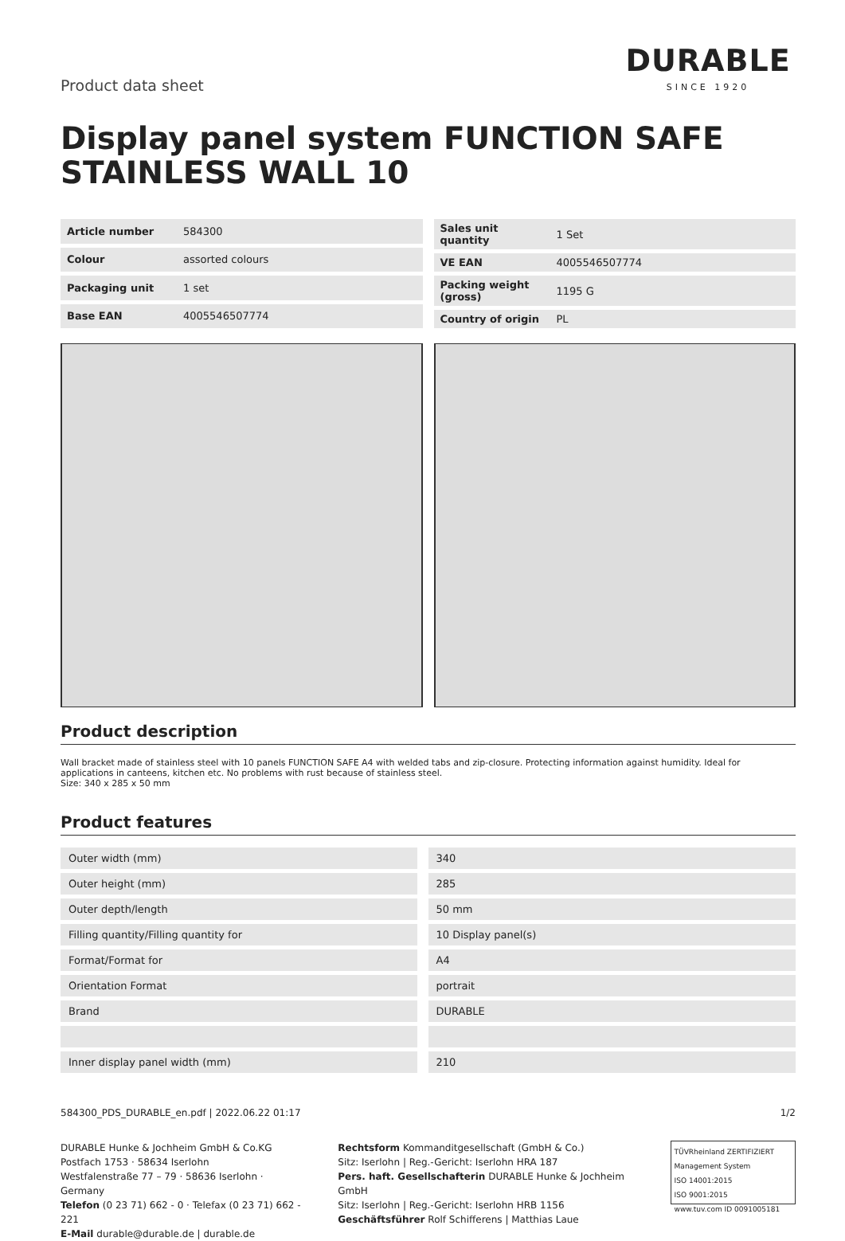Product data sheet
DURABLE
SINCE 1920
Display panel system FUNCTION SAFE STAINLESS WALL 10
| Article number | 584300 |
| Colour | assorted colours |
| Packaging unit | 1 set |
| Base EAN | 4005546507774 |
| Sales unit quantity | 1 Set |
| VE EAN | 4005546507774 |
| Packing weight (gross) | 1195 G |
| Country of origin | PL |
Product description
Wall bracket made of stainless steel with 10 panels FUNCTION SAFE A4 with welded tabs and zip-closure. Protecting information against humidity. Ideal for applications in canteens, kitchen etc. No problems with rust because of stainless steel.
Size: 340 x 285 x 50 mm
Product features
| Outer width (mm) | 340 |
| Outer height (mm) | 285 |
| Outer depth/length | 50 mm |
| Filling quantity/Filling quantity for | 10 Display panel(s) |
| Format/Format for | A4 |
| Orientation Format | portrait |
| Brand | DURABLE |
| Inner display panel width (mm) | 210 |
584300_PDS_DURABLE_en.pdf | 2022.06.22 01:17 1/2
DURABLE Hunke & Jochheim GmbH & Co.KG
Postfach 1753 · 58634 Iserlohn
Westfalenstraße 77 – 79 · 58636 Iserlohn · Germany
Telefon (0 23 71) 662 - 0 · Telefax (0 23 71) 662 - 221
E-Mail durable@durable.de | durable.de
Rechtsform Kommanditgesellschaft (GmbH & Co.)
Sitz: Iserlohn | Reg.-Gericht: Iserlohn HRA 187
Pers. haft. Gesellschafterin DURABLE Hunke & Jochheim GmbH
Sitz: Iserlohn | Reg.-Gericht: Iserlohn HRB 1156
Geschäftsführer Rolf Schifferens | Matthias Laue
TÜVRheinland ZERTIFIZIERT
Management System
ISO 14001:2015
ISO 9001:2015
www.tuv.com ID 0091005181